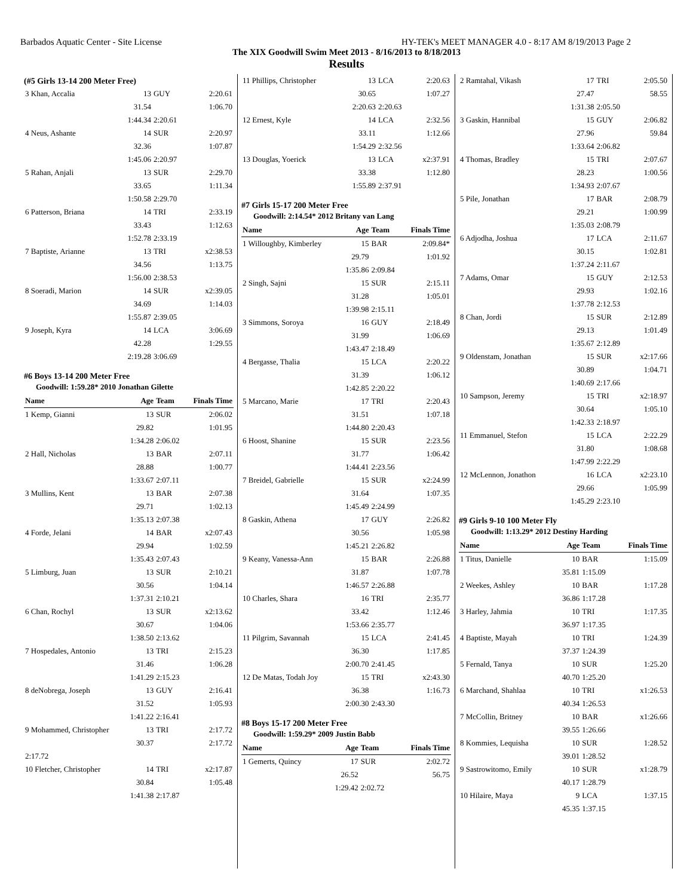Barbados Aquatic Center - Site License HY-TEK's MEET MANAGER 4.0 - 8:17 AM 8/19/2013 Page 2
The XIX Goodwill Swim Meet 2013 - 8/16/2013 to 8/18/2013
Results
(#5 Girls 13-14 200 Meter Free)
| 3 Khan, Accalia | 13 | GUY | 2:20.61 |
| | 31.54 | | 1:06.70 |
| | 1:44.34 | 2:20.61 | |
| 4 Neus, Ashante | 14 | SUR | 2:20.97 |
| | 32.36 | | 1:07.87 |
| | 1:45.06 | 2:20.97 | |
| 5 Rahan, Anjali | 13 | SUR | 2:29.70 |
| | 33.65 | | 1:11.34 |
| | 1:50.58 | 2:29.70 | |
| 6 Patterson, Briana | 14 | TRI | 2:33.19 |
| | 33.43 | | 1:12.63 |
| | 1:52.78 | 2:33.19 | |
| 7 Baptiste, Arianne | 13 | TRI | x2:38.53 |
| | 34.56 | | 1:13.75 |
| | 1:56.00 | 2:38.53 | |
| 8 Soeradi, Marion | 14 | SUR | x2:39.05 |
| | 34.69 | | 1:14.03 |
| | 1:55.87 | 2:39.05 | |
| 9 Joseph, Kyra | 14 | LCA | 3:06.69 |
| | 42.28 | | 1:29.55 |
| | 2:19.28 | 3:06.69 | |
#6 Boys 13-14 200 Meter Free
Goodwill: 1:59.28* 2010 Jonathan Gilette
| Name | Age | Team | Finals Time |
| --- | --- | --- | --- |
| 1 Kemp, Gianni | 13 | SUR | 2:06.02 |
| | 29.82 | | 1:01.95 |
| | 1:34.28 | 2:06.02 | |
| 2 Hall, Nicholas | 13 | BAR | 2:07.11 |
| | 28.88 | | 1:00.77 |
| | 1:33.67 | 2:07.11 | |
| 3 Mullins, Kent | 13 | BAR | 2:07.38 |
| | 29.71 | | 1:02.13 |
| | 1:35.13 | 2:07.38 | |
| 4 Forde, Jelani | 14 | BAR | x2:07.43 |
| | 29.94 | | 1:02.59 |
| | 1:35.43 | 2:07.43 | |
| 5 Limburg, Juan | 13 | SUR | 2:10.21 |
| | 30.56 | | 1:04.14 |
| | 1:37.31 | 2:10.21 | |
| 6 Chan, Rochyl | 13 | SUR | x2:13.62 |
| | 30.67 | | 1:04.06 |
| | 1:38.50 | 2:13.62 | |
| 7 Hospedales, Antonio | 13 | TRI | 2:15.23 |
| | 31.46 | | 1:06.28 |
| | 1:41.29 | 2:15.23 | |
| 8 deNobrega, Joseph | 13 | GUY | 2:16.41 |
| | 31.52 | | 1:05.93 |
| | 1:41.22 | 2:16.41 | |
| 9 Mohammed, Christopher | 13 | TRI | 2:17.72 |
| | 30.37 | | 2:17.72 |
| 2:17.72 | | | |
| 10 Fletcher, Christopher | 14 | TRI | x2:17.87 |
| | 30.84 | | 1:05.48 |
| | 1:41.38 | 2:17.87 | |
| 11 Phillips, Christopher | 13 | LCA | 2:20.63 |
| | 30.65 | | 1:07.27 |
| | 2:20.63 | 2:20.63 | |
| 12 Ernest, Kyle | 14 | LCA | 2:32.56 |
| | 33.11 | | 1:12.66 |
| | 1:54.29 | 2:32.56 | |
| 13 Douglas, Yoerick | 13 | LCA | x2:37.91 |
| | 33.38 | | 1:12.80 |
| | 1:55.89 | 2:37.91 | |
#7 Girls 15-17 200 Meter Free
Goodwill: 2:14.54* 2012 Britany van Lang
| Name | Age | Team | Finals Time |
| --- | --- | --- | --- |
| 1 Willoughby, Kimberley | 15 | BAR | 2:09.84* |
| | 29.79 | | 1:01.92 |
| | 1:35.86 | 2:09.84 | |
| 2 Singh, Sajni | 15 | SUR | 2:15.11 |
| | 31.28 | | 1:05.01 |
| | 1:39.98 | 2:15.11 | |
| 3 Simmons, Soroya | 16 | GUY | 2:18.49 |
| | 31.99 | | 1:06.69 |
| | 1:43.47 | 2:18.49 | |
| 4 Bergasse, Thalia | 15 | LCA | 2:20.22 |
| | 31.39 | | 1:06.12 |
| | 1:42.85 | 2:20.22 | |
| 5 Marcano, Marie | 17 | TRI | 2:20.43 |
| | 31.51 | | 1:07.18 |
| | 1:44.80 | 2:20.43 | |
| 6 Hoost, Shanine | 15 | SUR | 2:23.56 |
| | 31.77 | | 1:06.42 |
| | 1:44.41 | 2:23.56 | |
| 7 Breidel, Gabrielle | 15 | SUR | x2:24.99 |
| | 31.64 | | 1:07.35 |
| | 1:45.49 | 2:24.99 | |
| 8 Gaskin, Athena | 17 | GUY | 2:26.82 |
| | 30.56 | | 1:05.98 |
| | 1:45.21 | 2:26.82 | |
| 9 Keany, Vanessa-Ann | 15 | BAR | 2:26.88 |
| | 31.87 | | 1:07.78 |
| | 1:46.57 | 2:26.88 | |
| 10 Charles, Shara | 16 | TRI | 2:35.77 |
| | 33.42 | | 1:12.46 |
| | 1:53.66 | 2:35.77 | |
| 11 Pilgrim, Savannah | 15 | LCA | 2:41.45 |
| | 36.30 | | 1:17.85 |
| | 2:00.70 | 2:41.45 | |
| 12 De Matas, Todah Joy | 15 | TRI | x2:43.30 |
| | 36.38 | | 1:16.73 |
| | 2:00.30 | 2:43.30 | |
#8 Boys 15-17 200 Meter Free
Goodwill: 1:59.29* 2009 Justin Babb
| Name | Age | Team | Finals Time |
| --- | --- | --- | --- |
| 1 Gemerts, Quincy | 17 | SUR | 2:02.72 |
| | 26.52 | | 56.75 |
| | 1:29.42 | 2:02.72 | |
| 2 Ramtahal, Vikash | 17 | TRI | 2:05.50 |
| | 27.47 | | 58.55 |
| | 1:31.38 | 2:05.50 | |
| 3 Gaskin, Hannibal | 15 | GUY | 2:06.82 |
| | 27.96 | | 59.84 |
| | 1:33.64 | 2:06.82 | |
| 4 Thomas, Bradley | 15 | TRI | 2:07.67 |
| | 28.23 | | 1:00.56 |
| | 1:34.93 | 2:07.67 | |
| 5 Pile, Jonathan | 17 | BAR | 2:08.79 |
| | 29.21 | | 1:00.99 |
| | 1:35.03 | 2:08.79 | |
| 6 Adjodha, Joshua | 17 | LCA | 2:11.67 |
| | 30.15 | | 1:02.81 |
| | 1:37.24 | 2:11.67 | |
| 7 Adams, Omar | 15 | GUY | 2:12.53 |
| | 29.93 | | 1:02.16 |
| | 1:37.78 | 2:12.53 | |
| 8 Chan, Jordi | 15 | SUR | 2:12.89 |
| | 29.13 | | 1:01.49 |
| | 1:35.67 | 2:12.89 | |
| 9 Oldenstam, Jonathan | 15 | SUR | x2:17.66 |
| | 30.89 | | 1:04.71 |
| | 1:40.69 | 2:17.66 | |
| 10 Sampson, Jeremy | 15 | TRI | x2:18.97 |
| | 30.64 | | 1:05.10 |
| | 1:42.33 | 2:18.97 | |
| 11 Emmanuel, Stefon | 15 | LCA | 2:22.29 |
| | 31.80 | | 1:08.68 |
| | 1:47.99 | 2:22.29 | |
| 12 McLennon, Jonathon | 16 | LCA | x2:23.10 |
| | 29.66 | | 1:05.99 |
| | 1:45.29 | 2:23.10 | |
#9 Girls 9-10 100 Meter Fly
Goodwill: 1:13.29* 2012 Destiny Harding
| Name | Age | Team | Finals Time |
| --- | --- | --- | --- |
| 1 Titus, Danielle | 10 | BAR | 1:15.09 |
| | 35.81 | 1:15.09 | |
| 2 Weekes, Ashley | 10 | BAR | 1:17.28 |
| | 36.86 | 1:17.28 | |
| 3 Harley, Jahmia | 10 | TRI | 1:17.35 |
| | 36.97 | 1:17.35 | |
| 4 Baptiste, Mayah | 10 | TRI | 1:24.39 |
| | 37.37 | 1:24.39 | |
| 5 Fernald, Tanya | 10 | SUR | 1:25.20 |
| | 40.70 | 1:25.20 | |
| 6 Marchand, Shahlaa | 10 | TRI | x1:26.53 |
| | 40.34 | 1:26.53 | |
| 7 McCollin, Britney | 10 | BAR | x1:26.66 |
| | 39.55 | 1:26.66 | |
| 8 Kommies, Lequisha | 10 | SUR | 1:28.52 |
| | 39.01 | 1:28.52 | |
| 9 Sastrowitomo, Emily | 10 | SUR | x1:28.79 |
| | 40.17 | 1:28.79 | |
| 10 Hilaire, Maya | 9 | LCA | 1:37.15 |
| | 45.35 | 1:37.15 | |